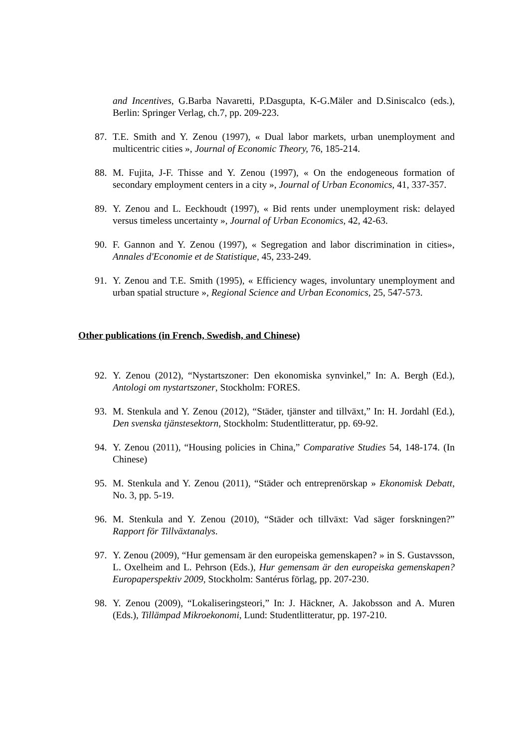and Incentives, G.Barba Navaretti, P.Dasgupta, K-G.Mäler and D.Siniscalco (eds.), Berlin: Springer Verlag, ch.7, pp. 209-223.
87. T.E. Smith and Y. Zenou (1997), « Dual labor markets, urban unemployment and multicentric cities », Journal of Economic Theory, 76, 185-214.
88. M. Fujita, J-F. Thisse and Y. Zenou (1997), « On the endogeneous formation of secondary employment centers in a city », Journal of Urban Economics, 41, 337-357.
89. Y. Zenou and L. Eeckhoudt (1997), « Bid rents under unemployment risk: delayed versus timeless uncertainty », Journal of Urban Economics, 42, 42-63.
90. F. Gannon and Y. Zenou (1997), « Segregation and labor discrimination in cities», Annales d'Economie et de Statistique, 45, 233-249.
91. Y. Zenou and T.E. Smith (1995), « Efficiency wages, involuntary unemployment and urban spatial structure », Regional Science and Urban Economics, 25, 547-573.
Other publications (in French, Swedish, and Chinese)
92. Y. Zenou (2012), “Nystartszoner: Den ekonomiska synvinkel,” In: A. Bergh (Ed.), Antologi om nystartszoner, Stockholm: FORES.
93. M. Stenkula and Y. Zenou (2012), “Städer, tjänster and tillväxt,” In: H. Jordahl (Ed.), Den svenska tjänstesektorn, Stockholm: Studentlitteratur, pp. 69-92.
94. Y. Zenou (2011), “Housing policies in China,” Comparative Studies 54, 148-174. (In Chinese)
95. M. Stenkula and Y. Zenou (2011), “Städer och entreprenörskap » Ekonomisk Debatt, No. 3, pp. 5-19.
96. M. Stenkula and Y. Zenou (2010), “Städer och tillväxt: Vad säger forskningen?” Rapport för Tillväxtanalys.
97. Y. Zenou (2009), “Hur gemensam är den europeiska gemenskapen? » in S. Gustavsson, L. Oxelheim and L. Pehrson (Eds.), Hur gemensam är den europeiska gemenskapen? Europaperspektiv 2009, Stockholm: Santérus förlag, pp. 207-230.
98. Y. Zenou (2009), “Lokaliseringsteori,” In: J. Häckner, A. Jakobsson and A. Muren (Eds.), Tillämpad Mikroekonomi, Lund: Studentlitteratur, pp. 197-210.